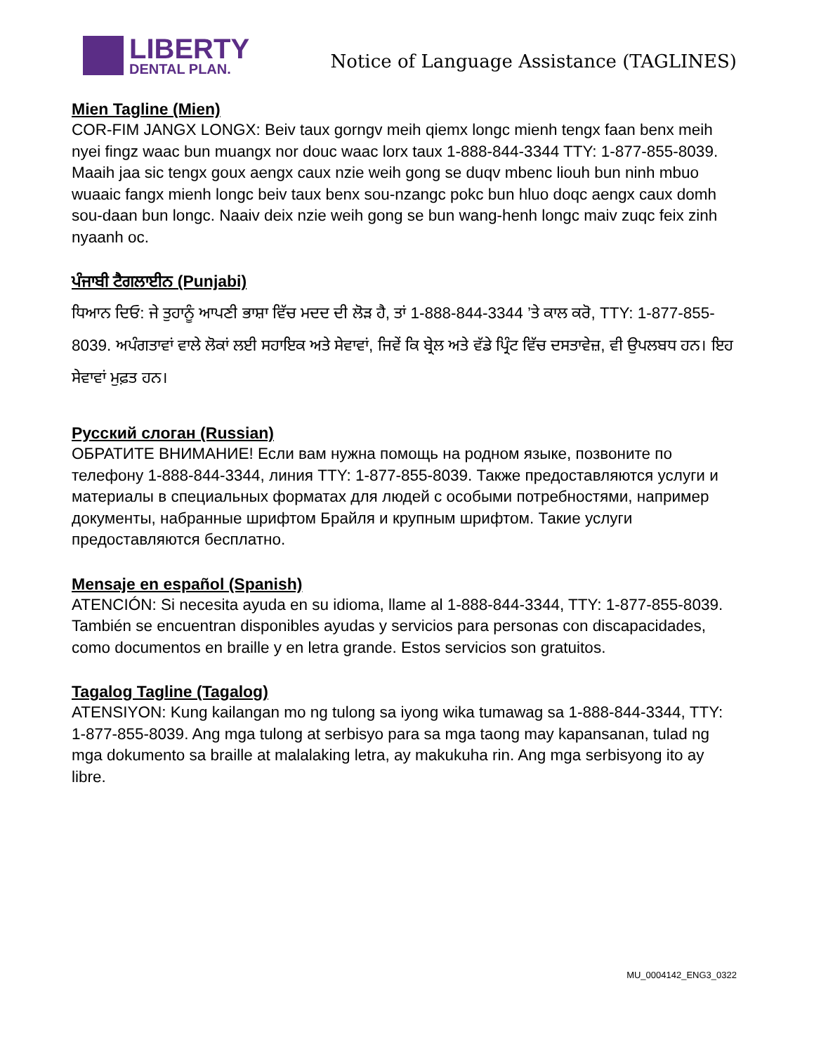LIBERTY
DENTAL PLAN.
Notice of Language Assistance (TAGLINES)
Mien Tagline (Mien)
COR-FIM JANGX LONGX: Beiv taux gorngv meih qiemx longc mienh tengx faan benx meih nyei fingz waac bun muangx nor douc waac lorx taux 1-888-844-3344 TTY: 1-877-855-8039. Maaih jaa sic tengx goux aengx caux nzie weih gong se duqv mbenc liouh bun ninh mbuo wuaaic fangx mienh longc beiv taux benx sou-nzangc pokc bun hluo doqc aengx caux domh sou-daan bun longc. Naaiv deix nzie weih gong se bun wang-henh longc maiv zuqc feix zinh nyaanh oc.
ਪੰਜਾਬੀ ਟੈਗਲਾਈਨ (Punjabi)
ਧਿਆਨ ਦਿਓ: ਜੇ ਤੁਹਾਨੂੰ ਆਪਣੀ ਭਾਸ਼ਾ ਵਿੱਚ ਮਦਦ ਦੀ ਲੋੜ ਹੈ, ਤਾਂ 1-888-844-3344 ’ਤੇ ਕਾਲ ਕਰੋ, TTY: 1-877-855-8039. ਅਪੰਗਤਾਵਾਂ ਵਾਲੇ ਲੋਕਾਂ ਲਈ ਸਹਾਇਕ ਅਤੇ ਸੇਵਾਵਾਂ, ਜਿਵੇਂ ਕਿ ਬ੍ਰੇਲ ਅਤੇ ਵੱਡੇ ਪ੍ਰਿੰਟ ਵਿੱਚ ਦਸਤਾਵੇਜ਼, ਵੀ ਉਪਲਬਧ ਹਨ। ਇਹ ਸੇਵਾਵਾਂ ਮੁਫ਼ਤ ਹਨ।
Русский слоган (Russian)
ОБРАТИТЕ ВНИМАНИЕ! Если вам нужна помощь на родном языке, позвоните по телефону 1-888-844-3344, линия TTY: 1-877-855-8039. Также предоставляются услуги и материалы в специальных форматах для людей с особыми потребностями, например документы, набранные шрифтом Брайля и крупным шрифтом. Такие услуги предоставляются бесплатно.
Mensaje en español (Spanish)
ATENCIÓN: Si necesita ayuda en su idioma, llame al 1-888-844-3344, TTY: 1-877-855-8039. También se encuentran disponibles ayudas y servicios para personas con discapacidades, como documentos en braille y en letra grande. Estos servicios son gratuitos.
Tagalog Tagline (Tagalog)
ATENSIYON: Kung kailangan mo ng tulong sa iyong wika tumawag sa 1-888-844-3344, TTY: 1-877-855-8039. Ang mga tulong at serbisyo para sa mga taong may kapansanan, tulad ng mga dokumento sa braille at malalaking letra, ay makukuha rin. Ang mga serbisyong ito ay libre.
MU_0004142_ENG3_0322